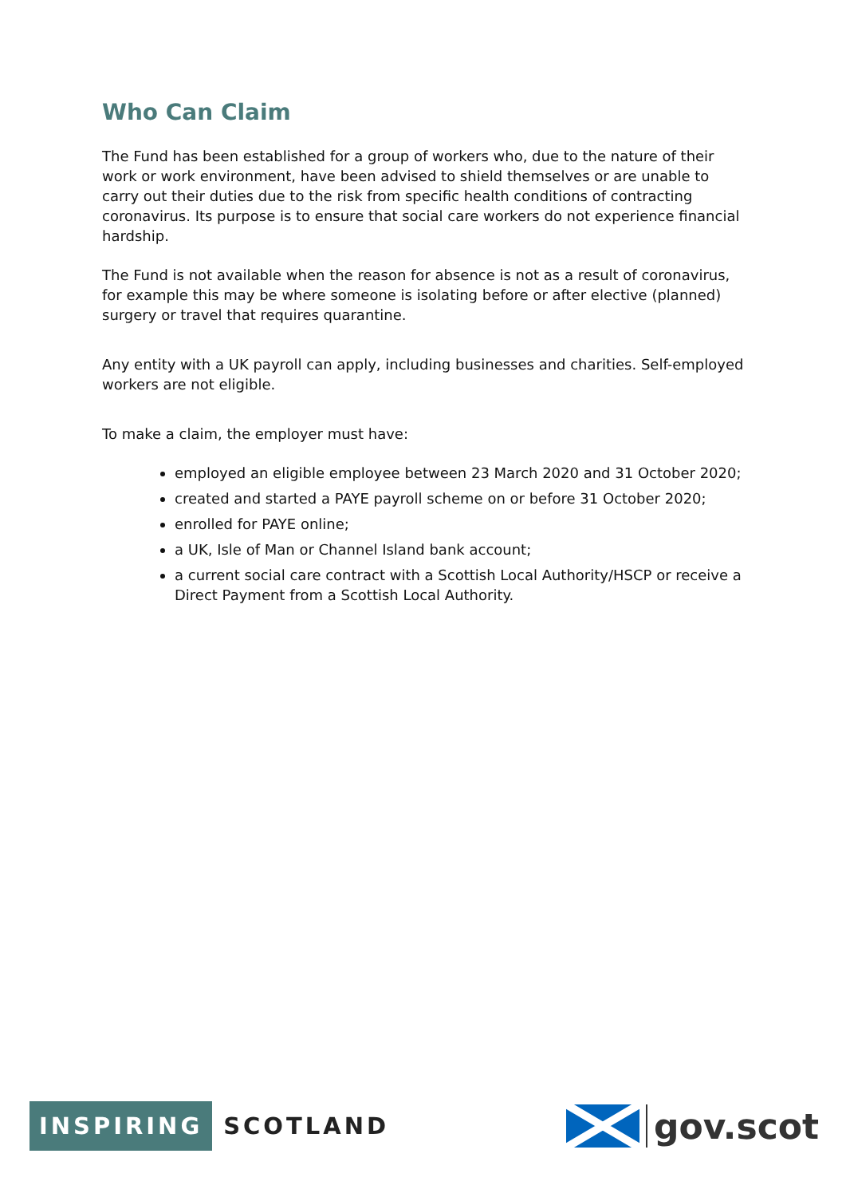Who Can Claim
The Fund has been established for a group of workers who, due to the nature of their work or work environment, have been advised to shield themselves or are unable to carry out their duties due to the risk from specific health conditions of contracting coronavirus. Its purpose is to ensure that social care workers do not experience financial hardship.
The Fund is not available when the reason for absence is not as a result of coronavirus, for example this may be where someone is isolating before or after elective (planned) surgery or travel that requires quarantine.
Any entity with a UK payroll can apply, including businesses and charities. Self-employed workers are not eligible.
To make a claim, the employer must have:
employed an eligible employee between 23 March 2020 and 31 October 2020;
created and started a PAYE payroll scheme on or before 31 October 2020;
enrolled for PAYE online;
a UK, Isle of Man or Channel Island bank account;
a current social care contract with a Scottish Local Authority/HSCP or receive a Direct Payment from a Scottish Local Authority.
INSPIRING SCOTLAND
gov.scot